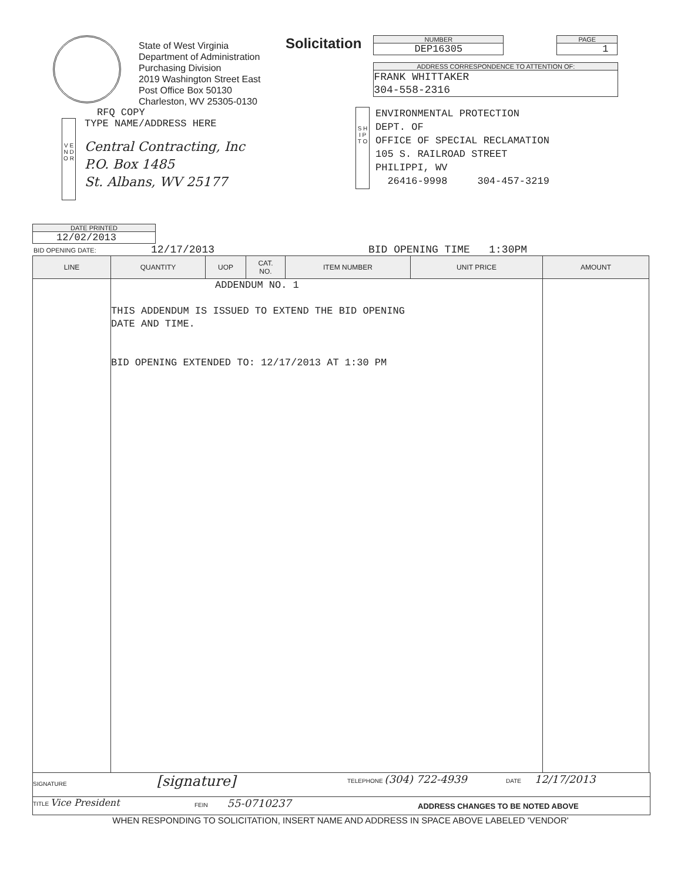State of West Virginia
Department of Administration
Purchasing Division
2019 Washington Street East
Post Office Box 50130
Charleston, WV 25305-0130
Solicitation
NUMBER
DEP16305
PAGE
1
ADDRESS CORRESPONDENCE TO ATTENTION OF:
FRANK WHITTAKER
304-558-2316
RFQ COPY
V E N D O R
TYPE NAME/ADDRESS HERE
Central Contracting, Inc
P.O. Box 1485
St. Albans, WV 25177
S H I P
T O
ENVIRONMENTAL PROTECTION
DEPT. OF
OFFICE OF SPECIAL RECLAMATION
105 S. RAILROAD STREET
PHILIPPI, WV
26416-9998 304-457-3219
DATE PRINTED
12/02/2013
BID OPENING DATE: 12/17/2013 BID OPENING TIME 1:30PM
| LINE | QUANTITY | UOP | CAT. NO. | ITEM NUMBER | UNIT PRICE | AMOUNT |
| --- | --- | --- | --- | --- | --- | --- |
| | ADDENDUM NO. 1 THIS ADDENDUM IS ISSUED TO EXTEND THE BID OPENING DATE AND TIME. BID OPENING EXTENDED TO: 12/17/2013 AT 1:30 PM | | | | | |
SIGNATURE [signature]
TELEPHONE (304) 722-4939
DATE 12/17/2013
TITLE Vice President
FEIN 55-0710237
ADDRESS CHANGES TO BE NOTED ABOVE
WHEN RESPONDING TO SOLICITATION, INSERT NAME AND ADDRESS IN SPACE ABOVE LABELED 'VENDOR'